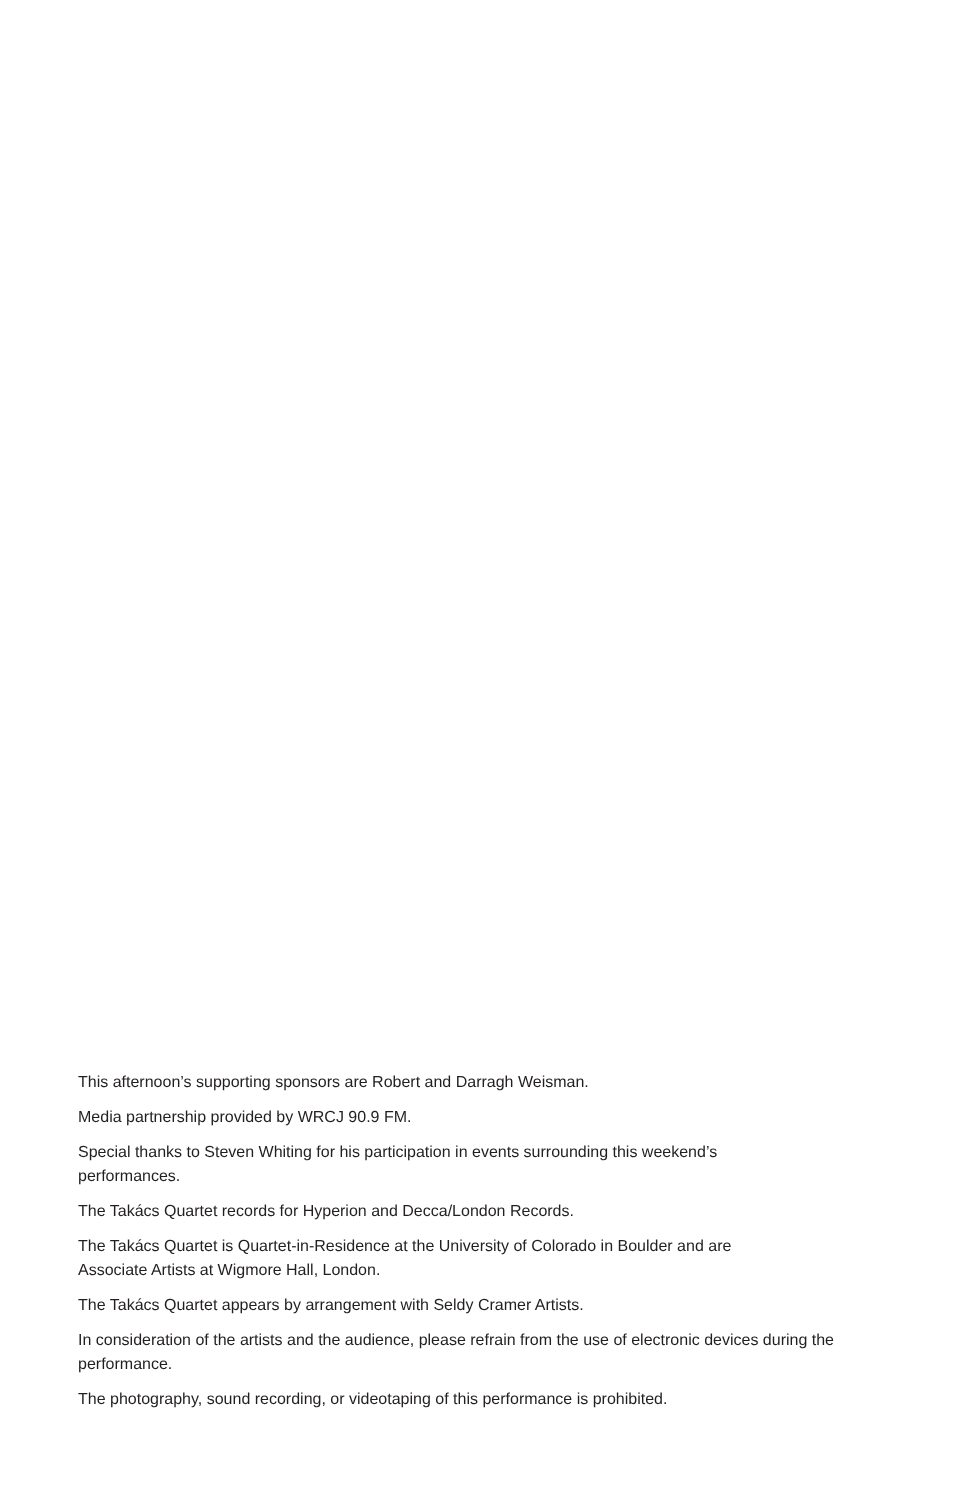This afternoon’s supporting sponsors are Robert and Darragh Weisman.
Media partnership provided by WRCJ 90.9 FM.
Special thanks to Steven Whiting for his participation in events surrounding this weekend’s performances.
The Takács Quartet records for Hyperion and Decca/London Records.
The Takács Quartet is Quartet-in-Residence at the University of Colorado in Boulder and are Associate Artists at Wigmore Hall, London.
The Takács Quartet appears by arrangement with Seldy Cramer Artists.
In consideration of the artists and the audience, please refrain from the use of electronic devices during the performance.
The photography, sound recording, or videotaping of this performance is prohibited.